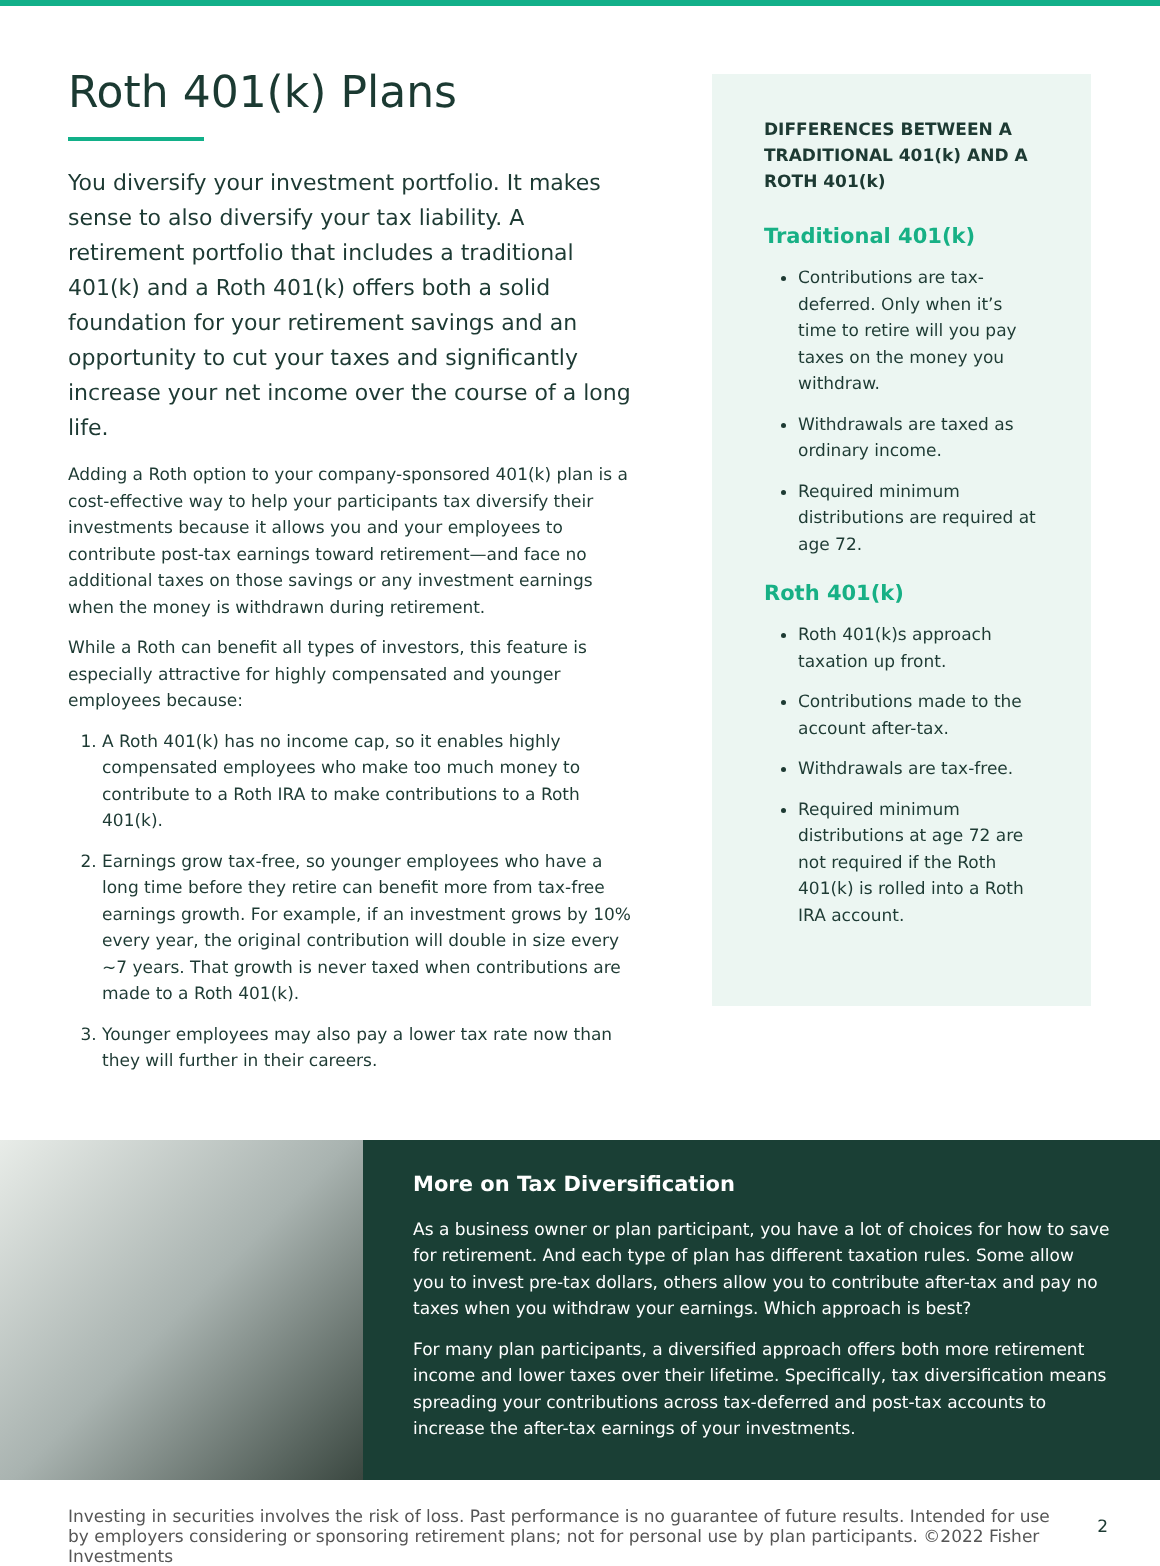Roth 401(k) Plans
You diversify your investment portfolio. It makes sense to also diversify your tax liability. A retirement portfolio that includes a traditional 401(k) and a Roth 401(k) offers both a solid foundation for your retirement savings and an opportunity to cut your taxes and significantly increase your net income over the course of a long life.
Adding a Roth option to your company-sponsored 401(k) plan is a cost-effective way to help your participants tax diversify their investments because it allows you and your employees to contribute post-tax earnings toward retirement—and face no additional taxes on those savings or any investment earnings when the money is withdrawn during retirement.
While a Roth can benefit all types of investors, this feature is especially attractive for highly compensated and younger employees because:
1. A Roth 401(k) has no income cap, so it enables highly compensated employees who make too much money to contribute to a Roth IRA to make contributions to a Roth 401(k).
2. Earnings grow tax-free, so younger employees who have a long time before they retire can benefit more from tax-free earnings growth. For example, if an investment grows by 10% every year, the original contribution will double in size every ~7 years. That growth is never taxed when contributions are made to a Roth 401(k).
3. Younger employees may also pay a lower tax rate now than they will further in their careers.
DIFFERENCES BETWEEN A TRADITIONAL 401(k) AND A ROTH 401(k)
Traditional 401(k)
Contributions are tax-deferred. Only when it’s time to retire will you pay taxes on the money you withdraw.
Withdrawals are taxed as ordinary income.
Required minimum distributions are required at age 72.
Roth 401(k)
Roth 401(k)s approach taxation up front.
Contributions made to the account after-tax.
Withdrawals are tax-free.
Required minimum distributions at age 72 are not required if the Roth 401(k) is rolled into a Roth IRA account.
More on Tax Diversification
As a business owner or plan participant, you have a lot of choices for how to save for retirement. And each type of plan has different taxation rules. Some allow you to invest pre-tax dollars, others allow you to contribute after-tax and pay no taxes when you withdraw your earnings. Which approach is best?
For many plan participants, a diversified approach offers both more retirement income and lower taxes over their lifetime. Specifically, tax diversification means spreading your contributions across tax-deferred and post-tax accounts to increase the after-tax earnings of your investments.
Investing in securities involves the risk of loss. Past performance is no guarantee of future results. Intended for use by employers considering or sponsoring retirement plans; not for personal use by plan participants. ©2022 Fisher Investments
2